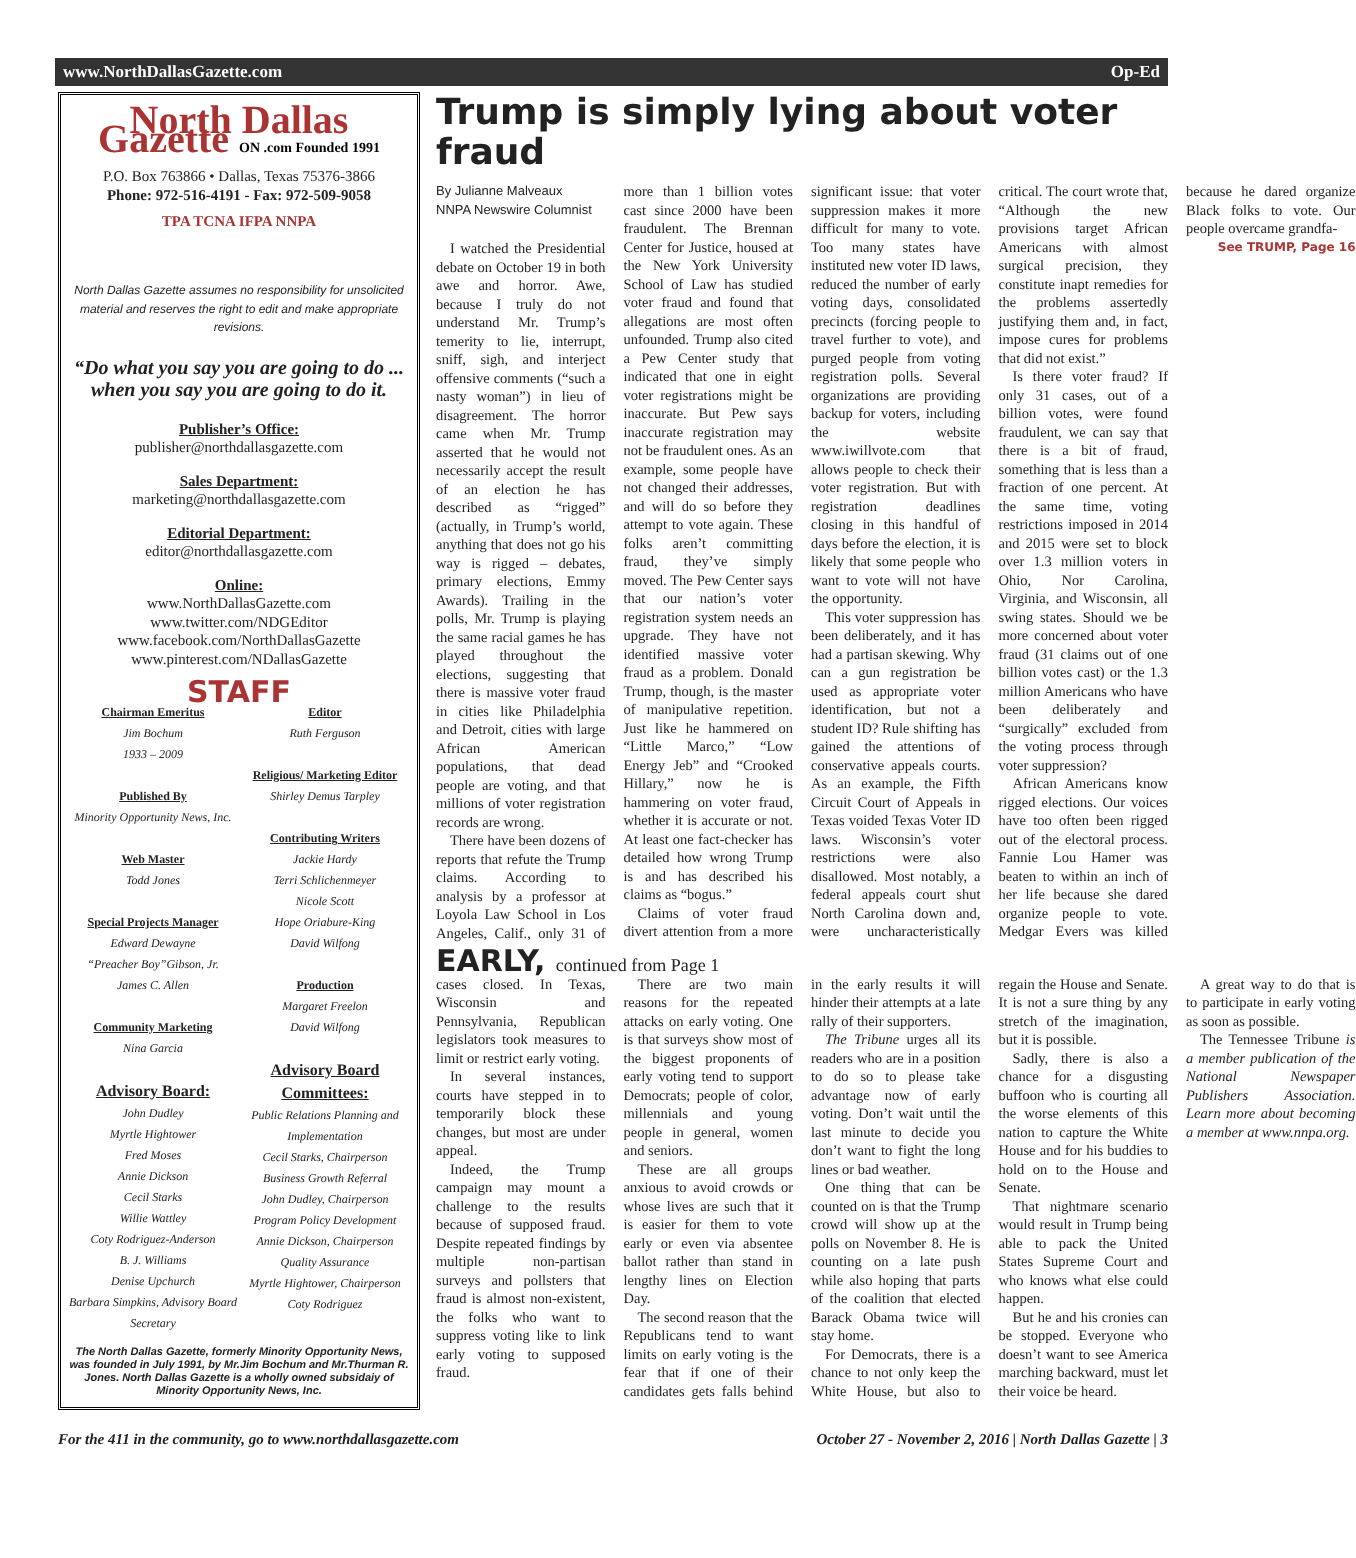www.NorthDallasGazette.com Op-Ed
North Dallas Gazette ON .com Founded 1991
P.O. Box 763866 • Dallas, Texas 75376-3866
Phone: 972-516-4191 - Fax: 972-509-9058
TPA TCNA IFPA NNPA
North Dallas Gazette assumes no responsibility for unsolicited material and reserves the right to edit and make appropriate revisions.
“Do what you say you are going to do ... when you say you are going to do it.
Publisher’s Office:
publisher@northdallasgazette.com
Sales Department:
marketing@northdallasgazette.com
Editorial Department:
editor@northdallasgazette.com
Online:
www.NorthDallasGazette.com
www.twitter.com/NDGEditor
www.facebook.com/NorthDallasGazette
www.pinterest.com/NDallasGazette
STAFF
Chairman Emeritus
Jim Bochum
1933 – 2009
Published By
Minority Opportunity News, Inc.
Web Master
Todd Jones
Special Projects Manager
Edward Dewayne
“Preacher Boy”Gibson, Jr.
James C. Allen
Community Marketing
Nina Garcia
Advisory Board:
John Dudley
Myrtle Hightower
Fred Moses
Annie Dickson
Cecil Starks
Willie Wattley
Coty Rodriguez-Anderson
B. J. Williams
Denise Upchurch
Barbara Simpkins, Advisory Board Secretary
Editor
Ruth Ferguson
Religious/ Marketing Editor
Shirley Demus Tarpley
Contributing Writers
Jackie Hardy
Terri Schlichenmeyer
Nicole Scott
Hope Oriabure-King
David Wilfong
Production
Margaret Freelon
David Wilfong
Advisory Board Committees:
Public Relations Planning and Implementation
Cecil Starks, Chairperson
Business Growth Referral
John Dudley, Chairperson
Program Policy Development
Annie Dickson, Chairperson
Quality Assurance
Myrtle Hightower, Chairperson
Coty Rodriguez
The North Dallas Gazette, formerly Minority Opportunity News, was founded in July 1991, by Mr.Jim Bochum and Mr.Thurman R. Jones. North Dallas Gazette is a wholly owned subsidaiy of Minority Opportunity News, Inc.
Trump is simply lying about voter fraud
By Julianne Malveaux
NNPA Newswire Columnist
I watched the Presidential debate on October 19 in both awe and horror. Awe, because I truly do not understand Mr. Trump’s temerity to lie, interrupt, sniff, sigh, and interject offensive comments (“such a nasty woman”) in lieu of disagreement. The horror came when Mr. Trump asserted that he would not necessarily accept the result of an election he has described as “rigged” (actually, in Trump’s world, anything that does not go his way is rigged – debates, primary elections, Emmy Awards). Trailing in the polls, Mr. Trump is playing the same racial games he has played throughout the elections, suggesting that there is massive voter fraud in cities like Philadelphia and Detroit, cities with large African American populations, that dead people are voting, and that millions of voter registration records are wrong.
There have been dozens of reports that refute the Trump claims. According to analysis by a professor at Loyola Law School in Los Angeles, Calif., only 31 of more than 1 billion votes cast since 2000 have been fraudulent. The Brennan Center for Justice, housed at the New York University School of Law has studied voter fraud and found that allegations are most often unfounded. Trump also cited a Pew Center study that indicated that one in eight voter registrations might be inaccurate. But Pew says inaccurate registration may not be fraudulent ones. As an example, some people have not changed their addresses, and will do so before they attempt to vote again. These folks aren’t committing fraud, they’ve simply moved. The Pew Center says that our nation’s voter registration system needs an upgrade. They have not identified massive voter fraud as a problem. Donald Trump, though, is the master of manipulative repetition. Just like he hammered on “Little Marco,” “Low Energy Jeb” and “Crooked Hillary,” now he is hammering on voter fraud, whether it is accurate or not. At least one fact-checker has detailed how wrong Trump is and has described his claims as “bogus.”
Claims of voter fraud divert attention from a more significant issue: that voter suppression makes it more difficult for many to vote. Too many states have instituted new voter ID laws, reduced the number of early voting days, consolidated precincts (forcing people to travel further to vote), and purged people from voting registration polls. Several organizations are providing backup for voters, including the website www.iwillvote.com that allows people to check their voter registration. But with registration deadlines closing in this handful of days before the election, it is likely that some people who want to vote will not have the opportunity.
This voter suppression has been deliberately, and it has had a partisan skewing. Why can a gun registration be used as appropriate voter identification, but not a student ID? Rule shifting has gained the attentions of conservative appeals courts. As an example, the Fifth Circuit Court of Appeals in Texas voided Texas Voter ID laws. Wisconsin’s voter restrictions were also disallowed. Most notably, a federal appeals court shut North Carolina down and, were uncharacteristically critical. The court wrote that, “Although the new provisions target African Americans with almost surgical precision, they constitute inapt remedies for the problems assertedly justifying them and, in fact, impose cures for problems that did not exist.”
Is there voter fraud? If only 31 cases, out of a billion votes, were found fraudulent, we can say that there is a bit of fraud, something that is less than a fraction of one percent. At the same time, voting restrictions imposed in 2014 and 2015 were set to block over 1.3 million voters in Ohio, Nor Carolina, Virginia, and Wisconsin, all swing states. Should we be more concerned about voter fraud (31 claims out of one billion votes cast) or the 1.3 million Americans who have been deliberately and “surgically” excluded from the voting process through voter suppression?
African Americans know rigged elections. Our voices have too often been rigged out of the electoral process. Fannie Lou Hamer was beaten to within an inch of her life because she dared organize people to vote. Medgar Evers was killed because he dared organize Black folks to vote. Our people overcame grandfa-
See TRUMP, Page 16
EARLY, continued from Page 1
cases closed. In Texas, Wisconsin and Pennsylvania, Republican legislators took measures to limit or restrict early voting.
In several instances, courts have stepped in to temporarily block these changes, but most are under appeal.
Indeed, the Trump campaign may mount a challenge to the results because of supposed fraud. Despite repeated findings by multiple non-partisan surveys and pollsters that fraud is almost non-existent, the folks who want to suppress voting like to link early voting to supposed fraud.
There are two main reasons for the repeated attacks on early voting. One is that surveys show most of the biggest proponents of early voting tend to support Democrats; people of color, millennials and young people in general, women and seniors.
These are all groups anxious to avoid crowds or whose lives are such that it is easier for them to vote early or even via absentee ballot rather than stand in lengthy lines on Election Day.
The second reason that the Republicans tend to want limits on early voting is the fear that if one of their candidates gets falls behind in the early results it will hinder their attempts at a late rally of their supporters.
The Tribune urges all its readers who are in a position to do so to please take advantage now of early voting. Don’t wait until the last minute to decide you don’t want to fight the long lines or bad weather.
One thing that can be counted on is that the Trump crowd will show up at the polls on November 8. He is counting on a late push while also hoping that parts of the coalition that elected Barack Obama twice will stay home.
For Democrats, there is a chance to not only keep the White House, but also to regain the House and Senate. It is not a sure thing by any stretch of the imagination, but it is possible.
Sadly, there is also a chance for a disgusting buffoon who is courting all the worse elements of this nation to capture the White House and for his buddies to hold on to the House and Senate.
That nightmare scenario would result in Trump being able to pack the United States Supreme Court and who knows what else could happen.
But he and his cronies can be stopped. Everyone who doesn’t want to see America marching backward, must let their voice be heard.
A great way to do that is to participate in early voting as soon as possible.
The Tennessee Tribune is a member publication of the National Newspaper Publishers Association. Learn more about becoming a member at www.nnpa.org.
For the 411 in the community, go to www.northdallasgazette.com October 27 - November 2, 2016 | North Dallas Gazette | 3